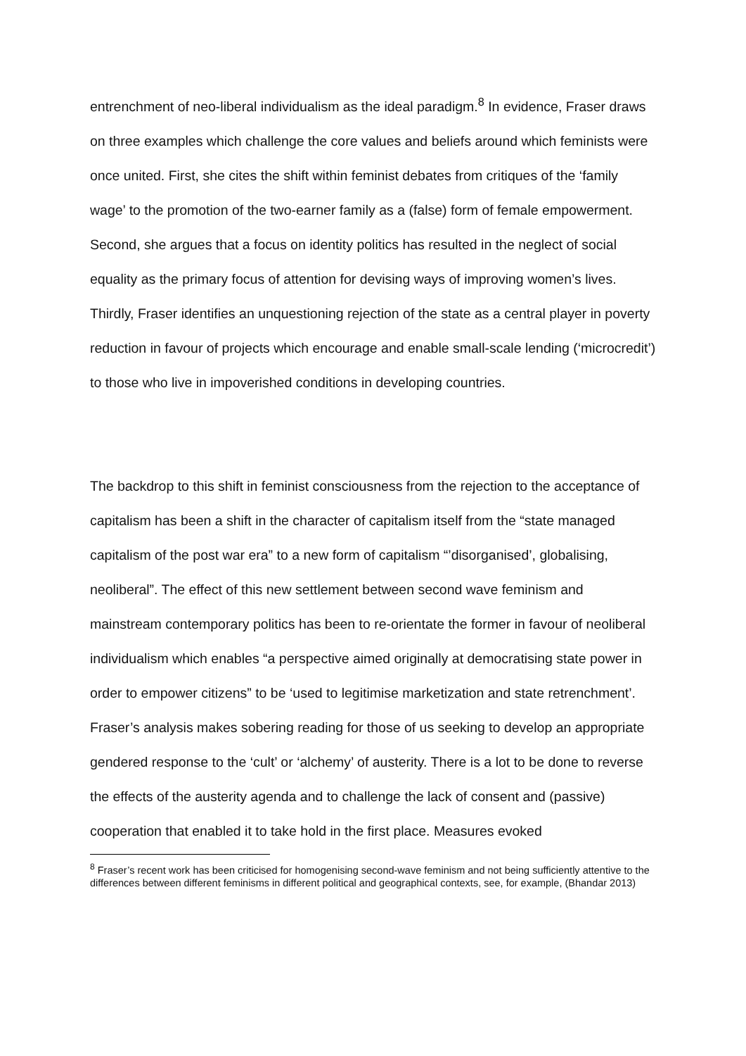entrenchment of neo-liberal individualism as the ideal paradigm.<sup>8</sup> In evidence, Fraser draws on three examples which challenge the core values and beliefs around which feminists were once united. First, she cites the shift within feminist debates from critiques of the ‘family wage’ to the promotion of the two-earner family as a (false) form of female empowerment. Second, she argues that a focus on identity politics has resulted in the neglect of social equality as the primary focus of attention for devising ways of improving women’s lives. Thirdly, Fraser identifies an unquestioning rejection of the state as a central player in poverty reduction in favour of projects which encourage and enable small-scale lending (‘microcredit’) to those who live in impoverished conditions in developing countries.
The backdrop to this shift in feminist consciousness from the rejection to the acceptance of capitalism has been a shift in the character of capitalism itself from the “state managed capitalism of the post war era” to a new form of capitalism “’disorganised’, globalising, neoliberal”. The effect of this new settlement between second wave feminism and mainstream contemporary politics has been to re-orientate the former in favour of neoliberal individualism which enables “a perspective aimed originally at democratising state power in order to empower citizens” to be ‘used to legitimise marketization and state retrenchment’. Fraser’s analysis makes sobering reading for those of us seeking to develop an appropriate gendered response to the ‘cult’ or ‘alchemy’ of austerity. There is a lot to be done to reverse the effects of the austerity agenda and to challenge the lack of consent and (passive) cooperation that enabled it to take hold in the first place. Measures evoked
<sup>8</sup> Fraser’s recent work has been criticised for homogenising second-wave feminism and not being sufficiently attentive to the differences between different feminisms in different political and geographical contexts, see, for example, (Bhandar 2013)